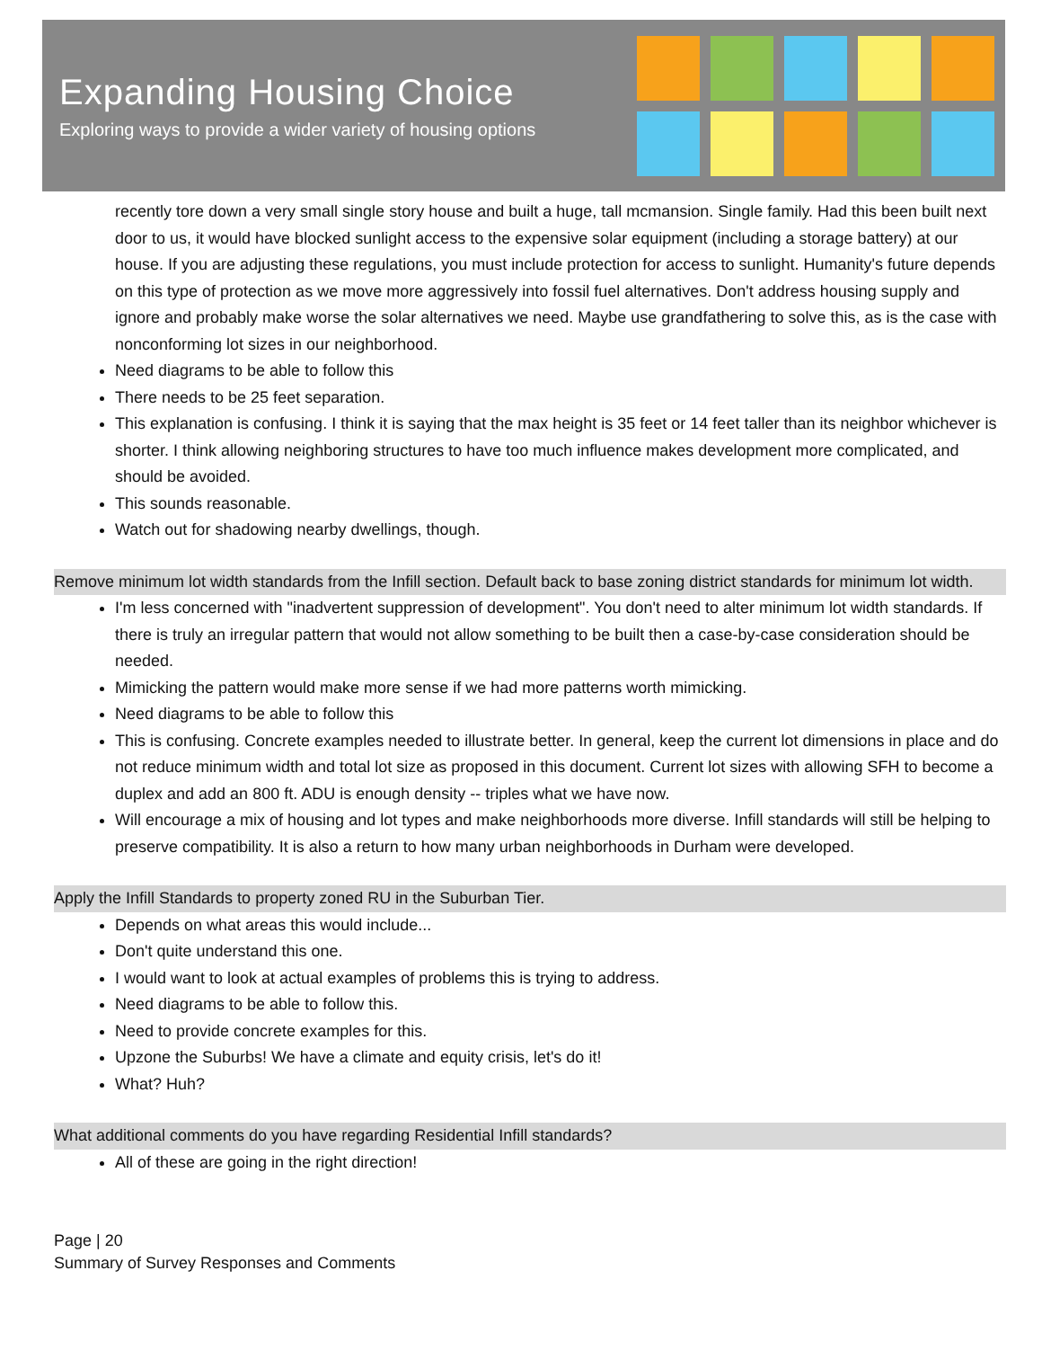Expanding Housing Choice
Exploring ways to provide a wider variety of housing options
recently tore down a very small single story house and built a huge, tall mcmansion. Single family. Had this been built next door to us, it would have blocked sunlight access to the expensive solar equipment (including a storage battery) at our house. If you are adjusting these regulations, you must include protection for access to sunlight. Humanity's future depends on this type of protection as we move more aggressively into fossil fuel alternatives. Don't address housing supply and ignore and probably make worse the solar alternatives we need. Maybe use grandfathering to solve this, as is the case with nonconforming lot sizes in our neighborhood.
Need diagrams to be able to follow this
There needs to be 25 feet separation.
This explanation is confusing. I think it is saying that the max height is 35 feet or 14 feet taller than its neighbor whichever is shorter. I think allowing neighboring structures to have too much influence makes development more complicated, and should be avoided.
This sounds reasonable.
Watch out for shadowing nearby dwellings, though.
Remove minimum lot width standards from the Infill section. Default back to base zoning district standards for minimum lot width.
I'm less concerned with "inadvertent suppression of development". You don't need to alter minimum lot width standards. If there is truly an irregular pattern that would not allow something to be built then a case-by-case consideration should be needed.
Mimicking the pattern would make more sense if we had more patterns worth mimicking.
Need diagrams to be able to follow this
This is confusing. Concrete examples needed to illustrate better. In general, keep the current lot dimensions in place and do not reduce minimum width and total lot size as proposed in this document. Current lot sizes with allowing SFH to become a duplex and add an 800 ft. ADU is enough density -- triples what we have now.
Will encourage a mix of housing and lot types and make neighborhoods more diverse. Infill standards will still be helping to preserve compatibility. It is also a return to how many urban neighborhoods in Durham were developed.
Apply the Infill Standards to property zoned RU in the Suburban Tier.
Depends on what areas this would include...
Don't quite understand this one.
I would want to look at actual examples of problems this is trying to address.
Need diagrams to be able to follow this.
Need to provide concrete examples for this.
Upzone the Suburbs! We have a climate and equity crisis, let's do it!
What? Huh?
What additional comments do you have regarding Residential Infill standards?
All of these are going in the right direction!
Page | 20
Summary of Survey Responses and Comments